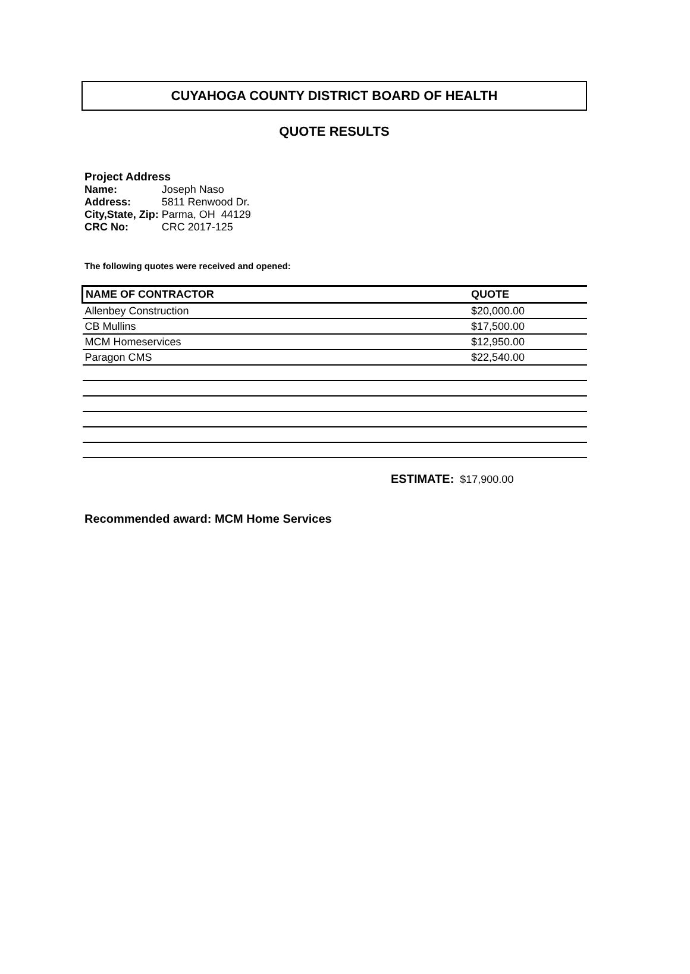CUYAHOGA COUNTY DISTRICT BOARD OF HEALTH
QUOTE RESULTS
Project Address
| Name: | Joseph Naso |
| Address: | 5811 Renwood Dr. |
| City,State, Zip: | Parma, OH 44129 |
| CRC No: | CRC 2017-125 |
The following quotes were received and opened:
| NAME OF CONTRACTOR | QUOTE |
| --- | --- |
| Allenbey Construction | $20,000.00 |
| CB Mullins | $17,500.00 |
| MCM Homeservices | $12,950.00 |
| Paragon CMS | $22,540.00 |
ESTIMATE: $17,900.00
Recommended award: MCM Home Services